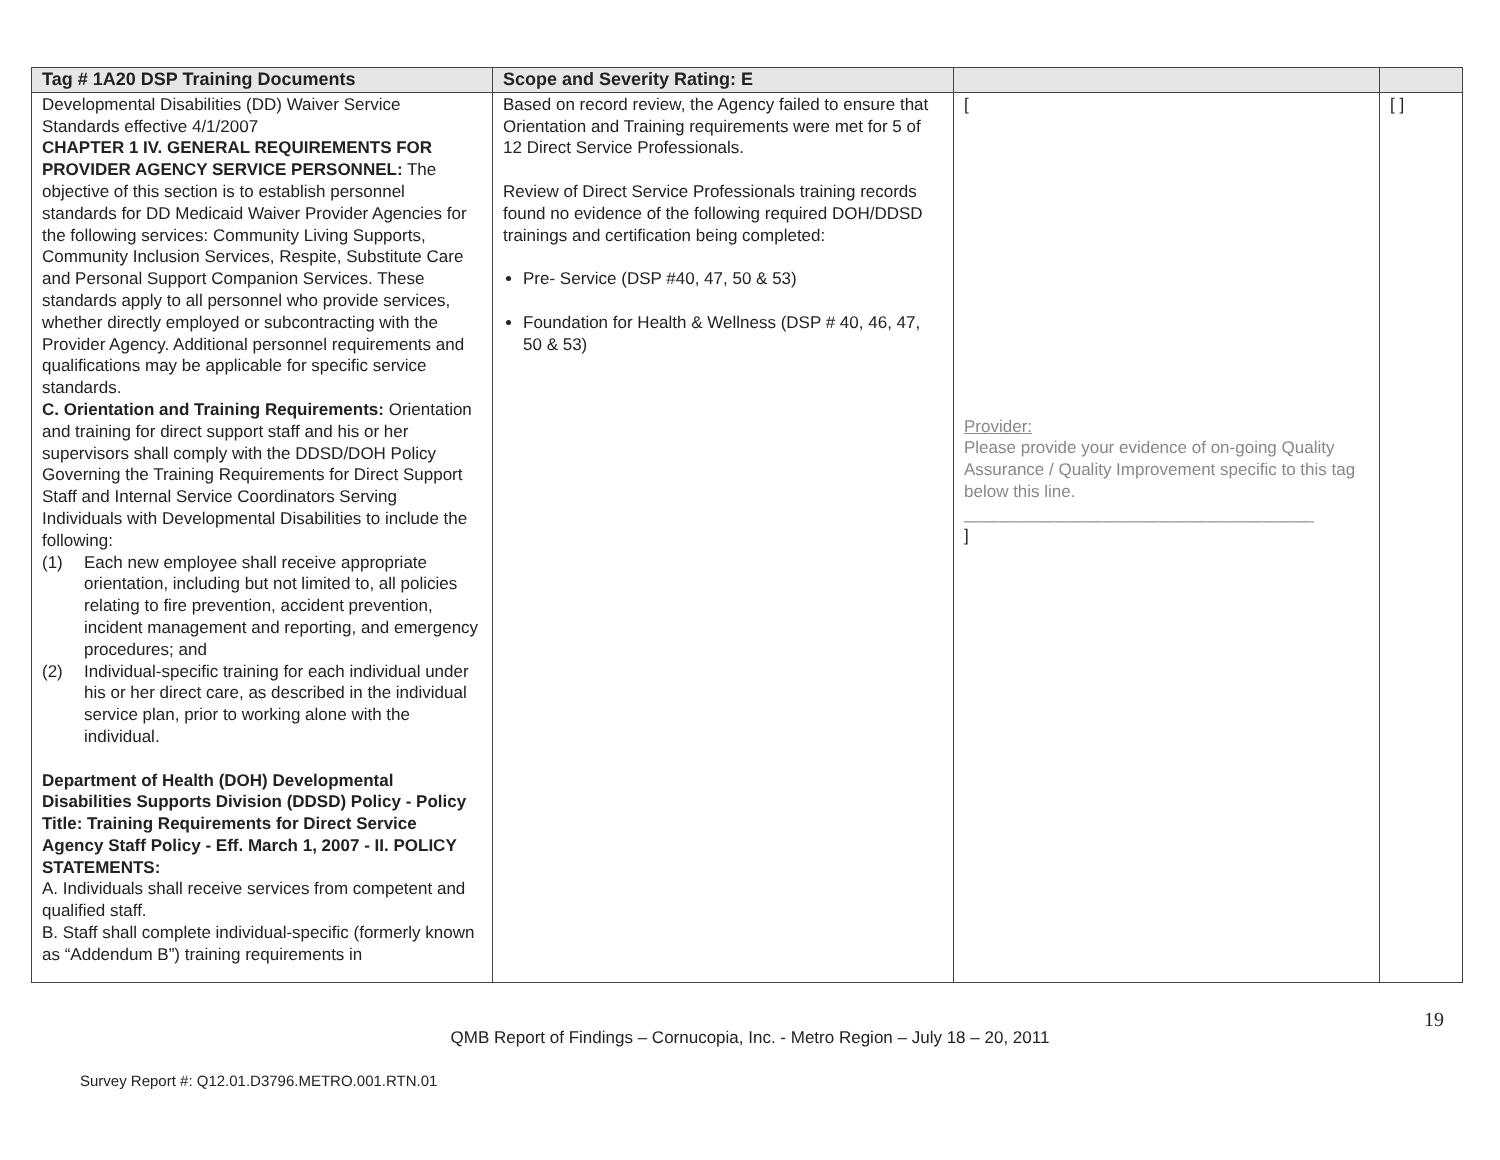| Tag # 1A20 DSP Training Documents | Scope and Severity Rating: E | | |
| --- | --- | --- | --- |
| Developmental Disabilities (DD) Waiver Service Standards effective 4/1/2007 CHAPTER 1 IV. GENERAL REQUIREMENTS FOR PROVIDER AGENCY SERVICE PERSONNEL: The objective of this section is to establish personnel standards for DD Medicaid Waiver Provider Agencies for the following services: Community Living Supports, Community Inclusion Services, Respite, Substitute Care and Personal Support Companion Services. These standards apply to all personnel who provide services, whether directly employed or subcontracting with the Provider Agency. Additional personnel requirements and qualifications may be applicable for specific service standards. C. Orientation and Training Requirements: Orientation and training for direct support staff and his or her supervisors shall comply with the DDSD/DOH Policy Governing the Training Requirements for Direct Support Staff and Internal Service Coordinators Serving Individuals with Developmental Disabilities to include the following: (1) Each new employee shall receive appropriate orientation, including but not limited to, all policies relating to fire prevention, accident prevention, incident management and reporting, and emergency procedures; and (2) Individual-specific training for each individual under his or her direct care, as described in the individual service plan, prior to working alone with the individual. Department of Health (DOH) Developmental Disabilities Supports Division (DDSD) Policy - Policy Title: Training Requirements for Direct Service Agency Staff Policy - Eff. March 1, 2007 - II. POLICY STATEMENTS: A. Individuals shall receive services from competent and qualified staff. B. Staff shall complete individual-specific (formerly known as “Addendum B”) training requirements in | Based on record review, the Agency failed to ensure that Orientation and Training requirements were met for 5 of 12 Direct Service Professionals. Review of Direct Service Professionals training records found no evidence of the following required DOH/DDSD trainings and certification being completed: Pre- Service (DSP #40, 47, 50 & 53) Foundation for Health & Wellness (DSP # 40, 46, 47, 50 & 53) | [ Provider: Please provide your evidence of on-going Quality Assurance / Quality Improvement specific to this tag below this line. _____________________________________ ] | [ ] |
19
QMB Report of Findings – Cornucopia, Inc. - Metro Region – July 18 – 20, 2011
Survey Report #: Q12.01.D3796.METRO.001.RTN.01